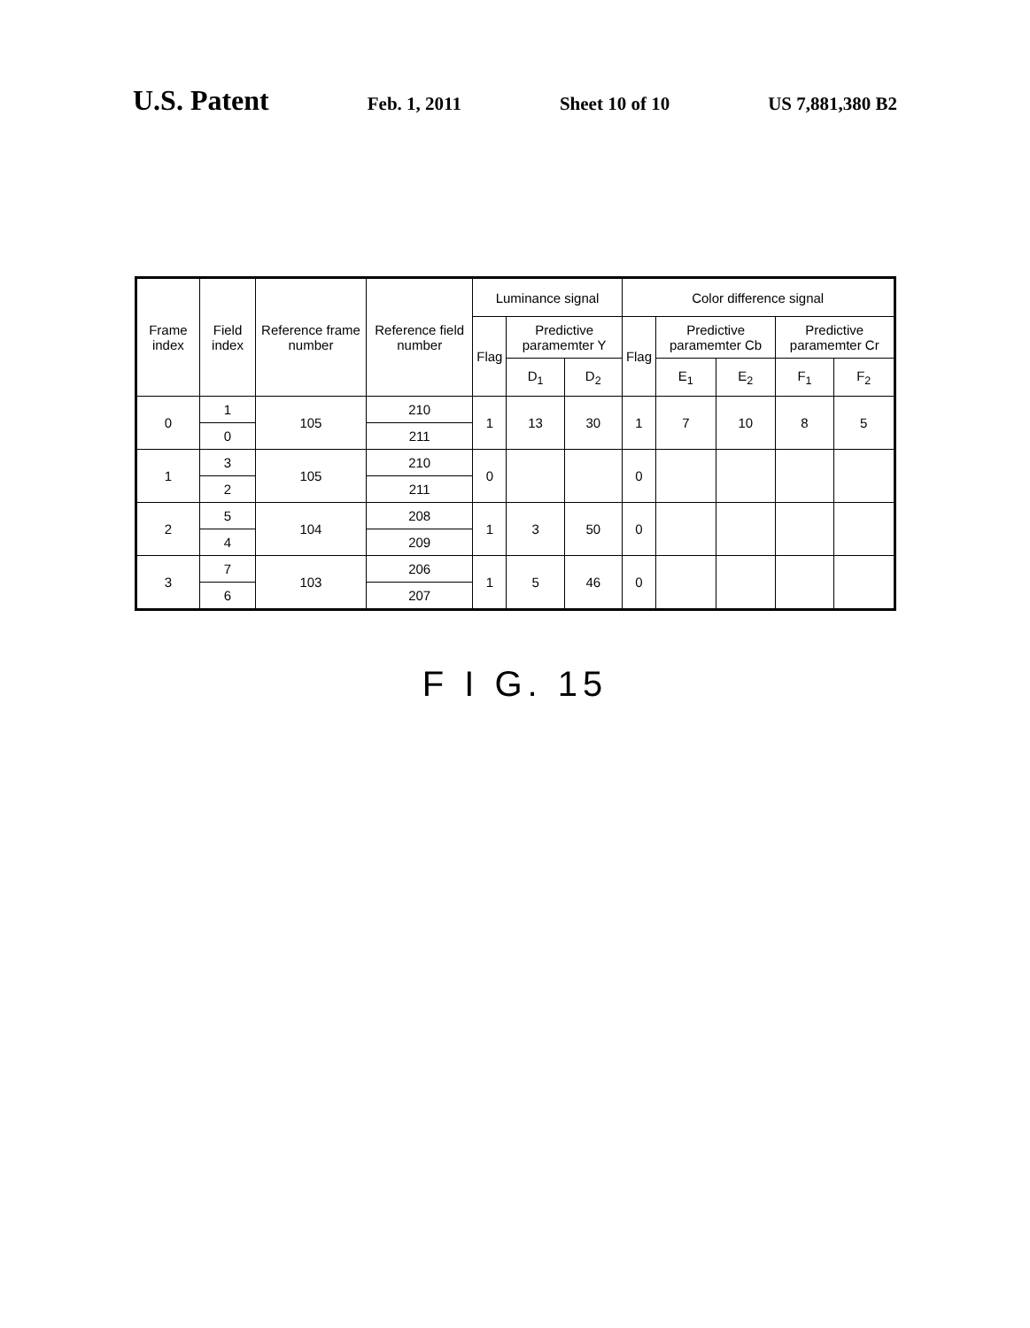U.S. Patent
Feb. 1, 2011 Sheet 10 of 10 US 7,881,380 B2
| Frame index | Field index | Reference frame number | Reference field number | Luminance signal | | | Color difference signal | | | | |
| --- | --- | --- | --- | --- | --- | --- | --- | --- | --- | --- | --- |
| | | | | Flag | Predictive paramemter Y | | Flag | Predictive paramemter Cb | | Predictive paramemter Cr | |
| | | | | | D<sub>1</sub> | D<sub>2</sub> | | E<sub>1</sub> | E<sub>2</sub> | F<sub>1</sub> | F<sub>2</sub> |
| 0 | 1 | 105 | 210 | 1 | 13 | 30 | 1 | 7 | 10 | 8 | 5 |
| | 0 | | 211 | | | | | | | | |
| 1 | 3 | 105 | 210 | 0 | | | 0 | | | | |
| | 2 | | 211 | | | | | | | | |
| 2 | 5 | 104 | 208 | 1 | 3 | 50 | 0 | | | | |
| | 4 | | 209 | | | | | | | | |
| 3 | 7 | 103 | 206 | 1 | 5 | 46 | 0 | | | | |
| | 6 | | 207 | | | | | | | | |
F I G. 15